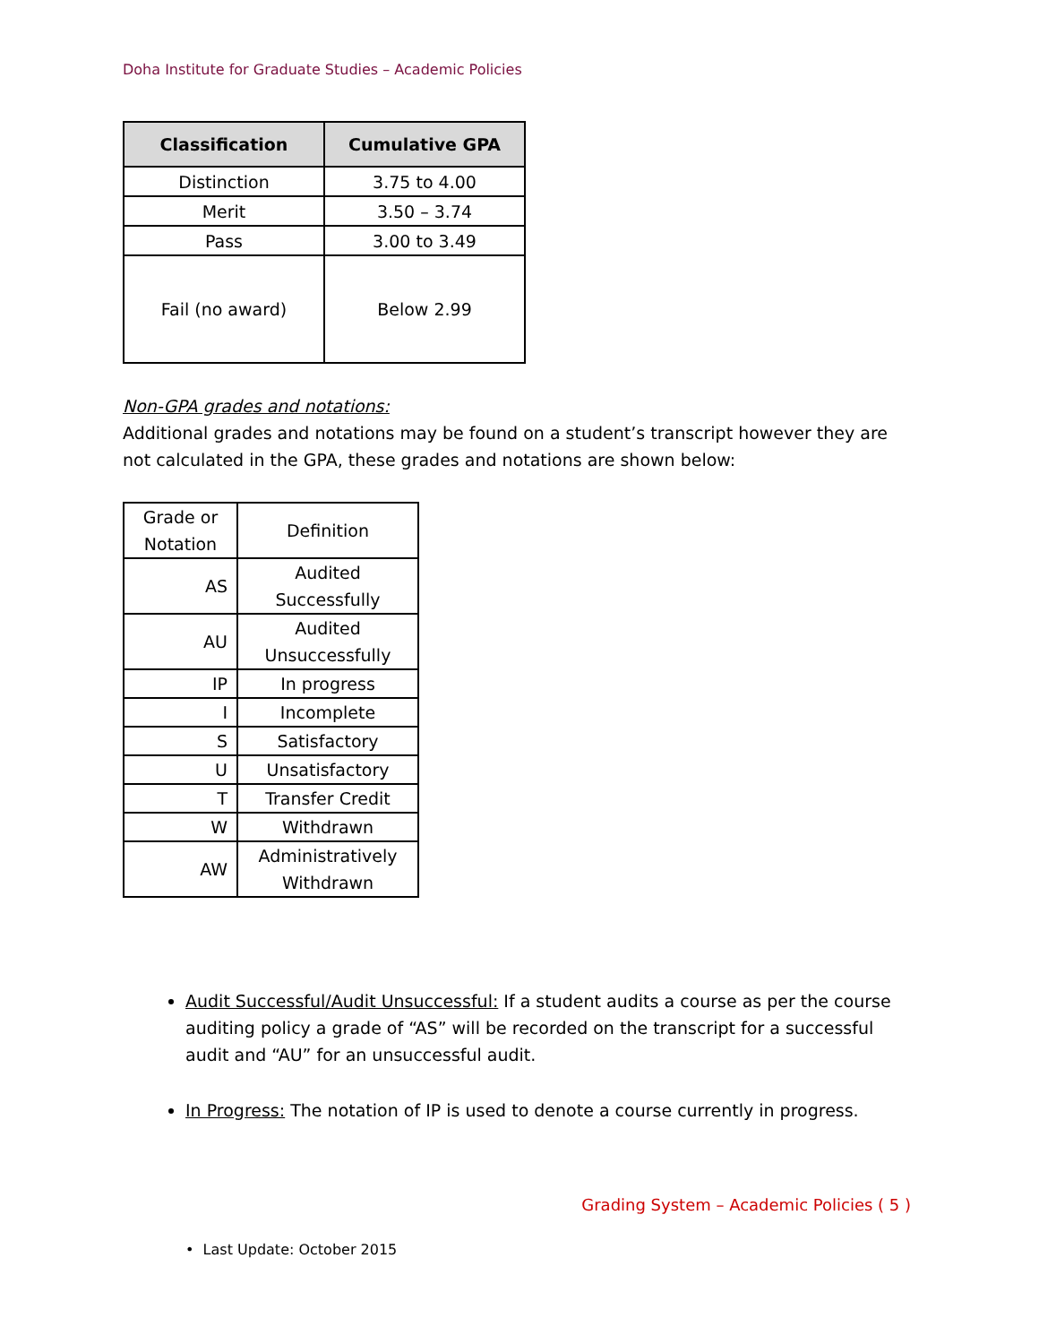Doha Institute for Graduate Studies – Academic Policies
| Classification | Cumulative GPA |
| --- | --- |
| Distinction | 3.75 to 4.00 |
| Merit | 3.50 – 3.74 |
| Pass | 3.00 to 3.49 |
| Fail (no award) | Below 2.99 |
Non-GPA grades and notations:
Additional grades and notations may be found on a student’s transcript however they are not calculated in the GPA, these grades and notations are shown below:
| Grade or Notation | Definition |
| AS | Audited Successfully |
| AU | Audited Unsuccessfully |
| IP | In progress |
| I | Incomplete |
| S | Satisfactory |
| U | Unsatisfactory |
| T | Transfer Credit |
| W | Withdrawn |
| AW | Administratively Withdrawn |
Audit Successful/Audit Unsuccessful: If a student audits a course as per the course auditing policy a grade of “AS” will be recorded on the transcript for a successful audit and “AU” for an unsuccessful audit.
In Progress: The notation of IP is used to denote a course currently in progress.
Grading System – Academic Policies ( 5 )
• Last Update: October 2015